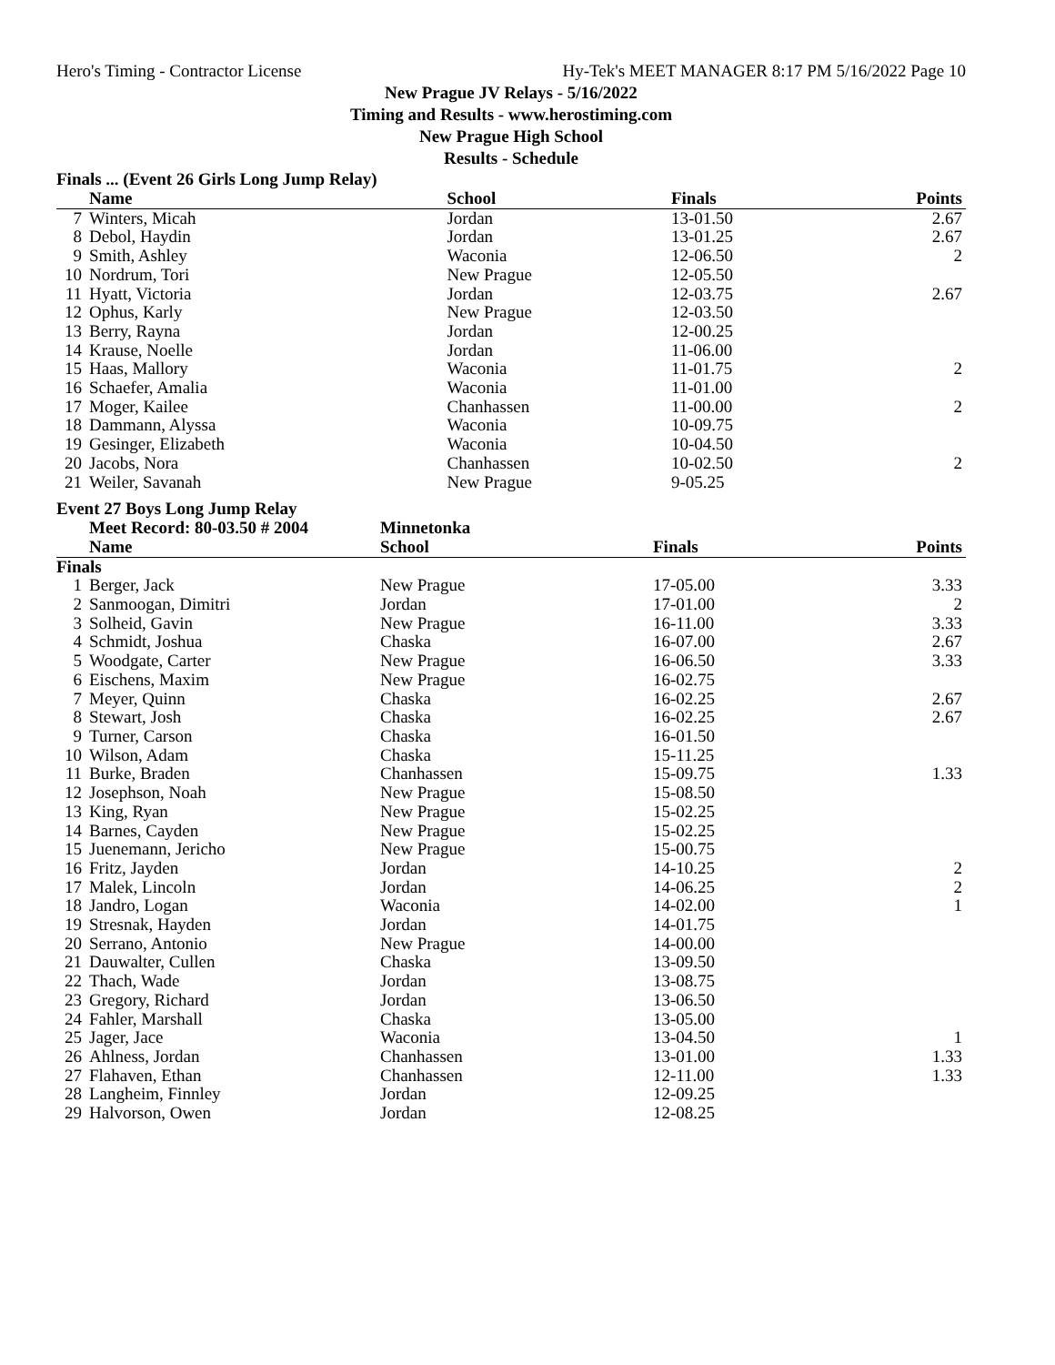Hero's Timing - Contractor License Hy-Tek's MEET MANAGER 8:17 PM 5/16/2022 Page 10
New Prague JV Relays - 5/16/2022
Timing and Results - www.herostiming.com
New Prague High School
Results - Schedule
Finals ... (Event 26 Girls Long Jump Relay)
| | Name | School | Finals | Points |
| --- | --- | --- | --- | --- |
| 7 | Winters, Micah | Jordan | 13-01.50 | 2.67 |
| 8 | Debol, Haydin | Jordan | 13-01.25 | 2.67 |
| 9 | Smith, Ashley | Waconia | 12-06.50 | 2 |
| 10 | Nordrum, Tori | New Prague | 12-05.50 | |
| 11 | Hyatt, Victoria | Jordan | 12-03.75 | 2.67 |
| 12 | Ophus, Karly | New Prague | 12-03.50 | |
| 13 | Berry, Rayna | Jordan | 12-00.25 | |
| 14 | Krause, Noelle | Jordan | 11-06.00 | |
| 15 | Haas, Mallory | Waconia | 11-01.75 | 2 |
| 16 | Schaefer, Amalia | Waconia | 11-01.00 | |
| 17 | Moger, Kailee | Chanhassen | 11-00.00 | 2 |
| 18 | Dammann, Alyssa | Waconia | 10-09.75 | |
| 19 | Gesinger, Elizabeth | Waconia | 10-04.50 | |
| 20 | Jacobs, Nora | Chanhassen | 10-02.50 | 2 |
| 21 | Weiler, Savanah | New Prague | 9-05.25 | |
Event 27 Boys Long Jump Relay
| | Meet Record: 80-03.50 # 2004 | Minnetonka | | |
| | Name | School | Finals | Points |
| Finals | | | | |
| 1 | Berger, Jack | New Prague | 17-05.00 | 3.33 |
| 2 | Sanmoogan, Dimitri | Jordan | 17-01.00 | 2 |
| 3 | Solheid, Gavin | New Prague | 16-11.00 | 3.33 |
| 4 | Schmidt, Joshua | Chaska | 16-07.00 | 2.67 |
| 5 | Woodgate, Carter | New Prague | 16-06.50 | 3.33 |
| 6 | Eischens, Maxim | New Prague | 16-02.75 | |
| 7 | Meyer, Quinn | Chaska | 16-02.25 | 2.67 |
| 8 | Stewart, Josh | Chaska | 16-02.25 | 2.67 |
| 9 | Turner, Carson | Chaska | 16-01.50 | |
| 10 | Wilson, Adam | Chaska | 15-11.25 | |
| 11 | Burke, Braden | Chanhassen | 15-09.75 | 1.33 |
| 12 | Josephson, Noah | New Prague | 15-08.50 | |
| 13 | King, Ryan | New Prague | 15-02.25 | |
| 14 | Barnes, Cayden | New Prague | 15-02.25 | |
| 15 | Juenemann, Jericho | New Prague | 15-00.75 | |
| 16 | Fritz, Jayden | Jordan | 14-10.25 | 2 |
| 17 | Malek, Lincoln | Jordan | 14-06.25 | 2 |
| 18 | Jandro, Logan | Waconia | 14-02.00 | 1 |
| 19 | Stresnak, Hayden | Jordan | 14-01.75 | |
| 20 | Serrano, Antonio | New Prague | 14-00.00 | |
| 21 | Dauwalter, Cullen | Chaska | 13-09.50 | |
| 22 | Thach, Wade | Jordan | 13-08.75 | |
| 23 | Gregory, Richard | Jordan | 13-06.50 | |
| 24 | Fahler, Marshall | Chaska | 13-05.00 | |
| 25 | Jager, Jace | Waconia | 13-04.50 | 1 |
| 26 | Ahlness, Jordan | Chanhassen | 13-01.00 | 1.33 |
| 27 | Flahaven, Ethan | Chanhassen | 12-11.00 | 1.33 |
| 28 | Langheim, Finnley | Jordan | 12-09.25 | |
| 29 | Halvorson, Owen | Jordan | 12-08.25 | |